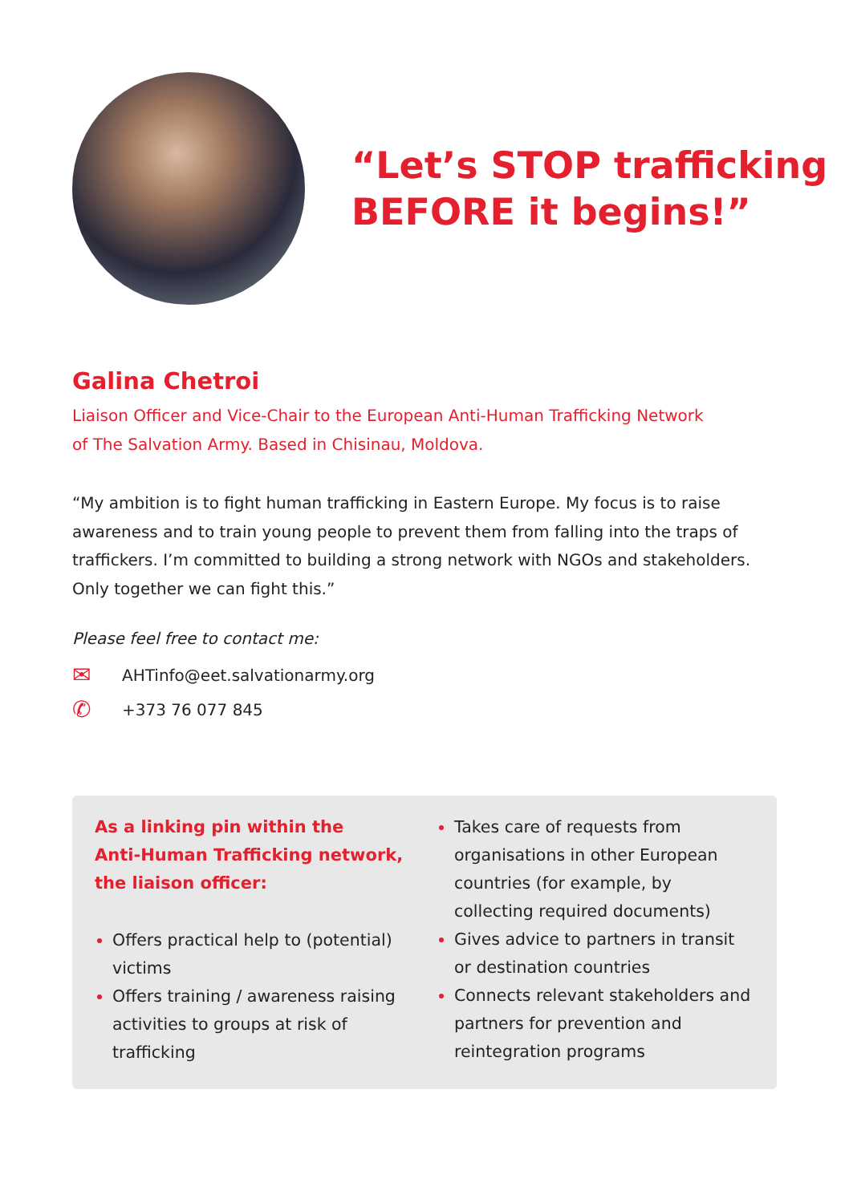“Let’s STOP trafficking
BEFORE it begins!”
Galina Chetroi
Liaison Officer and Vice-Chair to the European Anti-Human Trafficking Network
of The Salvation Army. Based in Chisinau, Moldova.
“My ambition is to fight human trafficking in Eastern Europe. My focus is to raise awareness and to train young people to prevent them from falling into the traps of traffickers. I’m committed to building a strong network with NGOs and stakeholders. Only together we can fight this.”
Please feel free to contact me:
✉ AHTinfo@eet.salvationarmy.org
✆ +373 76 077 845
As a linking pin within the
Anti-Human Trafficking network,
the liaison officer:
Offers practical help to (potential) victims
Offers training / awareness raising activities to groups at risk of trafficking
Takes care of requests from organisations in other European countries (for example, by collecting required documents)
Gives advice to partners in transit or destination countries
Connects relevant stakeholders and partners for prevention and reintegration programs